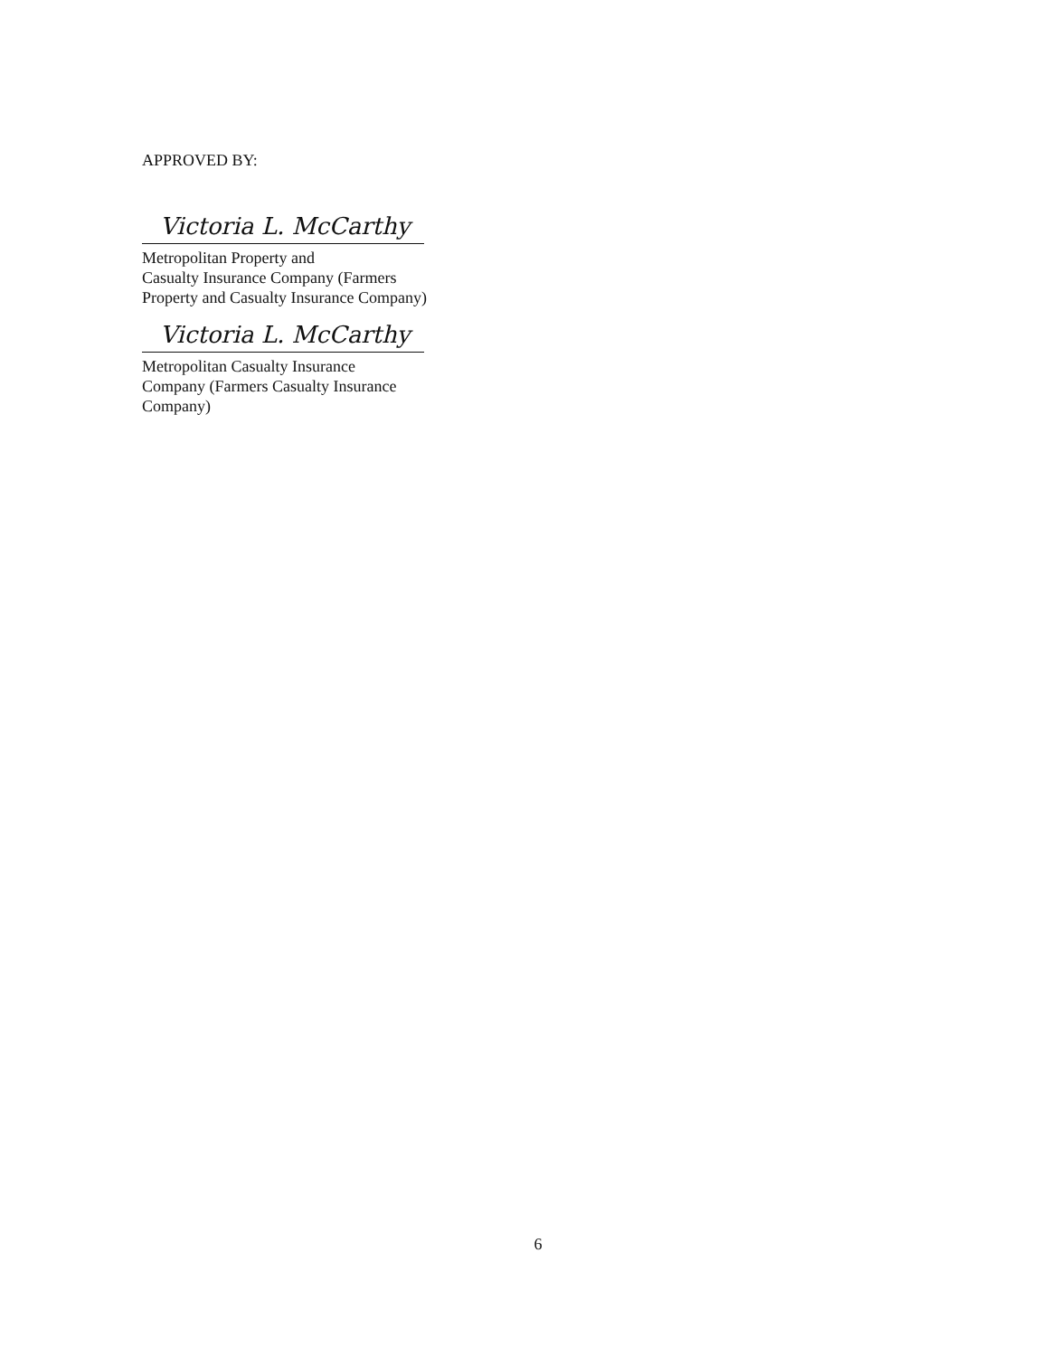APPROVED BY:
Victoria L. McCarthy
Metropolitan Property and
Casualty Insurance Company (Farmers
Property and Casualty Insurance Company)
Victoria L. McCarthy
Metropolitan Casualty Insurance
Company (Farmers Casualty Insurance
Company)
6